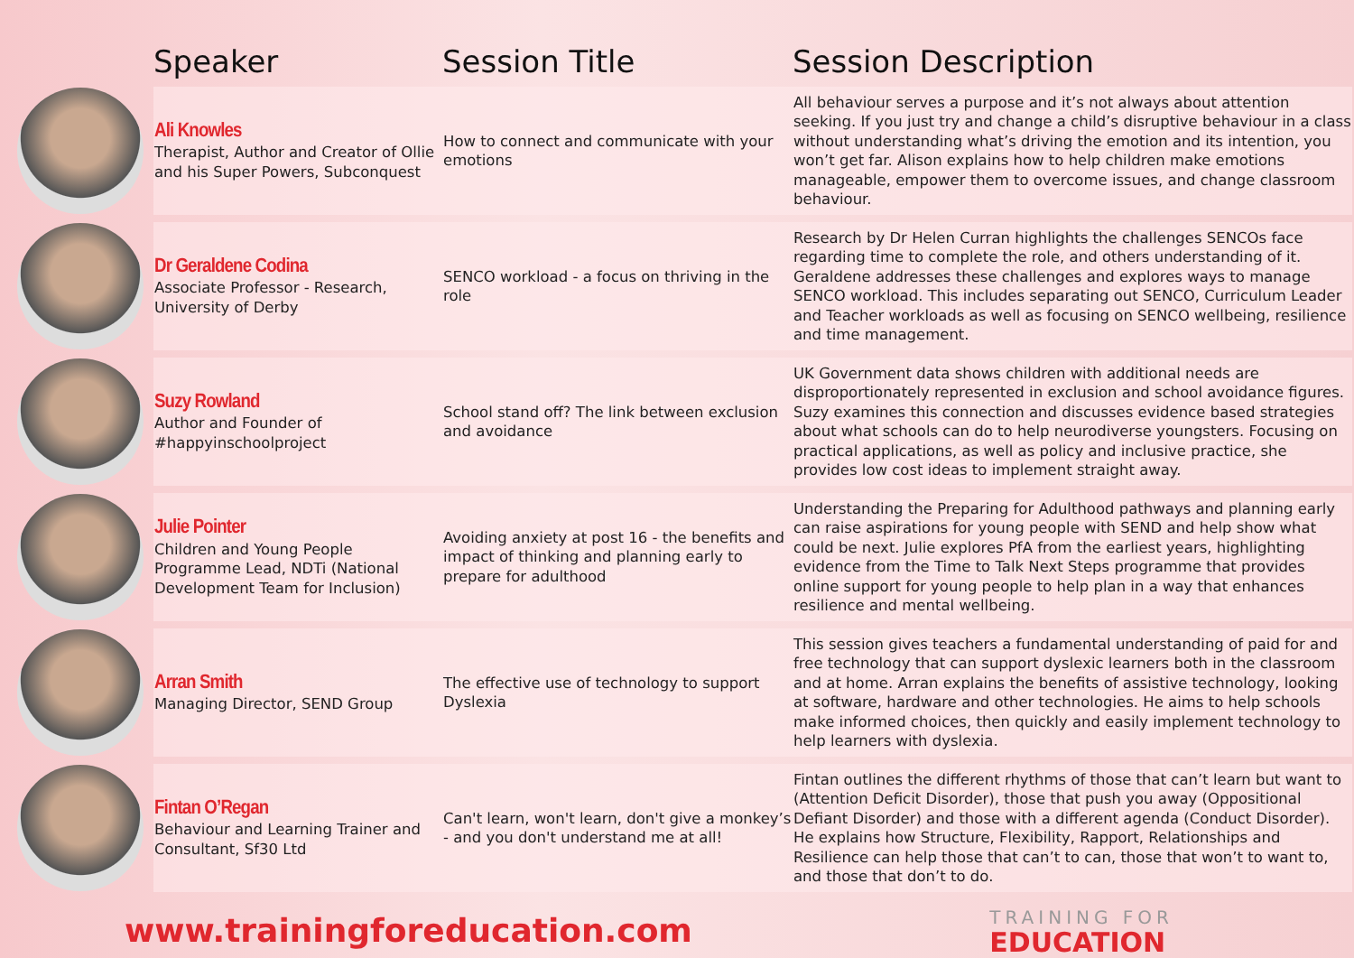| | Speaker | Session Title | Session Description |
| --- | --- | --- | --- |
| | Ali Knowles Therapist, Author and Creator of Ollie and his Super Powers, Subconquest | How to connect and communicate with your emotions | All behaviour serves a purpose and it’s not always about attention seeking. If you just try and change a child’s disruptive behaviour in a class without understanding what’s driving the emotion and its intention, you won’t get far. Alison explains how to help children make emotions manageable, empower them to overcome issues, and change classroom behaviour. |
| | Dr Geraldene Codina Associate Professor - Research, University of Derby | SENCO workload - a focus on thriving in the role | Research by Dr Helen Curran highlights the challenges SENCOs face regarding time to complete the role, and others understanding of it. Geraldene addresses these challenges and explores ways to manage SENCO workload. This includes separating out SENCO, Curriculum Leader and Teacher workloads as well as focusing on SENCO wellbeing, resilience and time management. |
| | Suzy Rowland Author and Founder of #happyinschoolproject | School stand off? The link between exclusion and avoidance | UK Government data shows children with additional needs are disproportionately represented in exclusion and school avoidance figures. Suzy examines this connection and discusses evidence based strategies about what schools can do to help neurodiverse youngsters. Focusing on practical applications, as well as policy and inclusive practice, she provides low cost ideas to implement straight away. |
| | Julie Pointer Children and Young People Programme Lead, NDTi (National Development Team for Inclusion) | Avoiding anxiety at post 16 - the benefits and impact of thinking and planning early to prepare for adulthood | Understanding the Preparing for Adulthood pathways and planning early can raise aspirations for young people with SEND and help show what could be next. Julie explores PfA from the earliest years, highlighting evidence from the Time to Talk Next Steps programme that provides online support for young people to help plan in a way that enhances resilience and mental wellbeing. |
| | Arran Smith Managing Director, SEND Group | The effective use of technology to support Dyslexia | This session gives teachers a fundamental understanding of paid for and free technology that can support dyslexic learners both in the classroom and at home. Arran explains the benefits of assistive technology, looking at software, hardware and other technologies. He aims to help schools make informed choices, then quickly and easily implement technology to help learners with dyslexia. |
| | Fintan O’Regan Behaviour and Learning Trainer and Consultant, Sf30 Ltd | Can't learn, won't learn, don't give a monkey’s - and you don't understand me at all! | Fintan outlines the different rhythms of those that can’t learn but want to (Attention Deficit Disorder), those that push you away (Oppositional Defiant Disorder) and those with a different agenda (Conduct Disorder). He explains how Structure, Flexibility, Rapport, Relationships and Resilience can help those that can’t to can, those that won’t to want to, and those that don’t to do. |
www.trainingforeducation.com
TRAINING FOR
EDUCATION